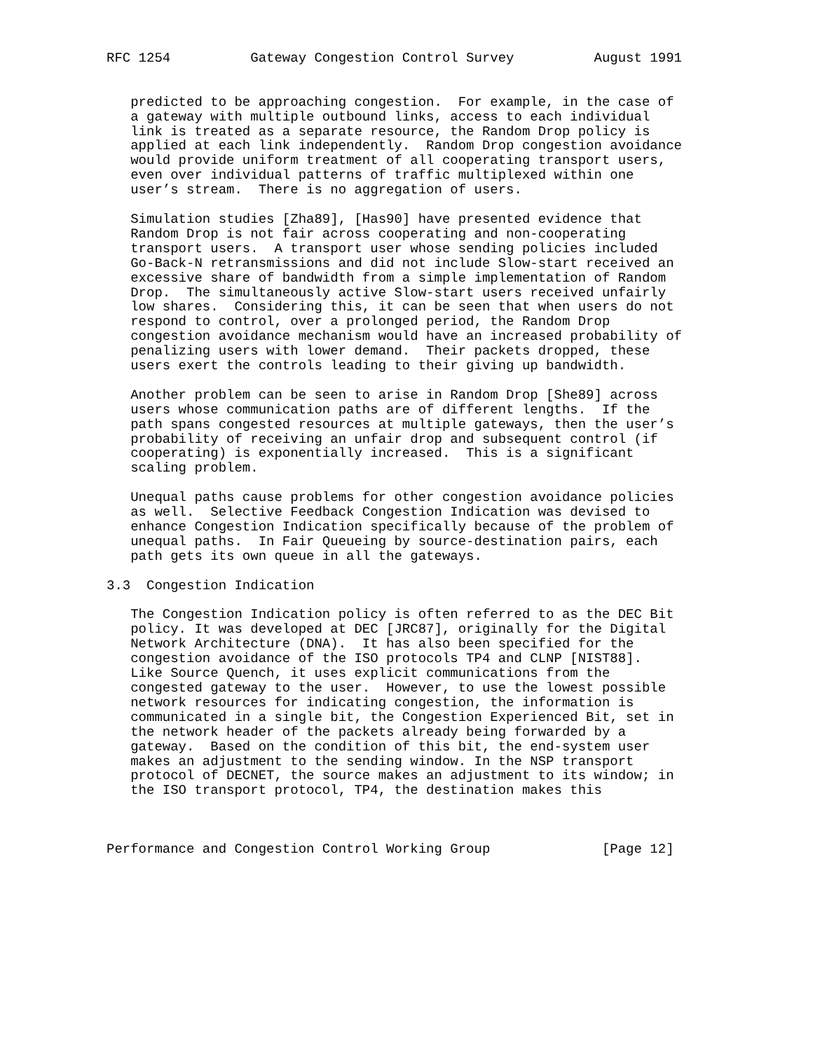RFC 1254          Gateway Congestion Control Survey          August 1991


   predicted to be approaching congestion.  For example, in the case of
   a gateway with multiple outbound links, access to each individual
   link is treated as a separate resource, the Random Drop policy is
   applied at each link independently.  Random Drop congestion avoidance
   would provide uniform treatment of all cooperating transport users,
   even over individual patterns of traffic multiplexed within one
   user’s stream.  There is no aggregation of users.

   Simulation studies [Zha89], [Has90] have presented evidence that
   Random Drop is not fair across cooperating and non-cooperating
   transport users.  A transport user whose sending policies included
   Go-Back-N retransmissions and did not include Slow-start received an
   excessive share of bandwidth from a simple implementation of Random
   Drop.  The simultaneously active Slow-start users received unfairly
   low shares.  Considering this, it can be seen that when users do not
   respond to control, over a prolonged period, the Random Drop
   congestion avoidance mechanism would have an increased probability of
   penalizing users with lower demand.  Their packets dropped, these
   users exert the controls leading to their giving up bandwidth.

   Another problem can be seen to arise in Random Drop [She89] across
   users whose communication paths are of different lengths.  If the
   path spans congested resources at multiple gateways, then the user’s
   probability of receiving an unfair drop and subsequent control (if
   cooperating) is exponentially increased.  This is a significant
   scaling problem.

   Unequal paths cause problems for other congestion avoidance policies
   as well.  Selective Feedback Congestion Indication was devised to
   enhance Congestion Indication specifically because of the problem of
   unequal paths.  In Fair Queueing by source-destination pairs, each
   path gets its own queue in all the gateways.

3.3  Congestion Indication

   The Congestion Indication policy is often referred to as the DEC Bit
   policy. It was developed at DEC [JRC87], originally for the Digital
   Network Architecture (DNA).  It has also been specified for the
   congestion avoidance of the ISO protocols TP4 and CLNP [NIST88].
   Like Source Quench, it uses explicit communications from the
   congested gateway to the user.  However, to use the lowest possible
   network resources for indicating congestion, the information is
   communicated in a single bit, the Congestion Experienced Bit, set in
   the network header of the packets already being forwarded by a
   gateway.  Based on the condition of this bit, the end-system user
   makes an adjustment to the sending window. In the NSP transport
   protocol of DECNET, the source makes an adjustment to its window; in
   the ISO transport protocol, TP4, the destination makes this



Performance and Congestion Control Working Group              [Page 12]